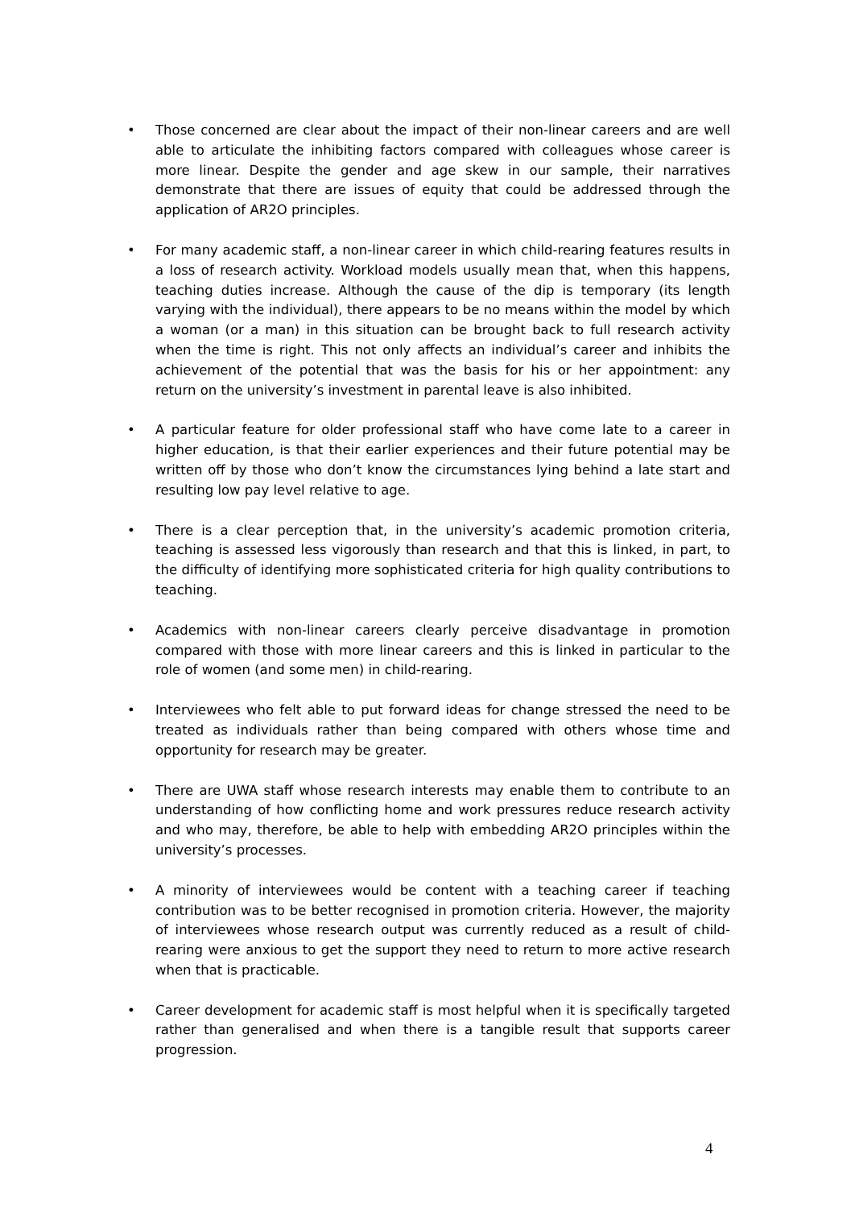• Those concerned are clear about the impact of their non-linear careers and are well able to articulate the inhibiting factors compared with colleagues whose career is more linear. Despite the gender and age skew in our sample, their narratives demonstrate that there are issues of equity that could be addressed through the application of AR2O principles.
• For many academic staff, a non-linear career in which child-rearing features results in a loss of research activity. Workload models usually mean that, when this happens, teaching duties increase. Although the cause of the dip is temporary (its length varying with the individual), there appears to be no means within the model by which a woman (or a man) in this situation can be brought back to full research activity when the time is right. This not only affects an individual’s career and inhibits the achievement of the potential that was the basis for his or her appointment: any return on the university’s investment in parental leave is also inhibited.
• A particular feature for older professional staff who have come late to a career in higher education, is that their earlier experiences and their future potential may be written off by those who don’t know the circumstances lying behind a late start and resulting low pay level relative to age.
• There is a clear perception that, in the university’s academic promotion criteria, teaching is assessed less vigorously than research and that this is linked, in part, to the difficulty of identifying more sophisticated criteria for high quality contributions to teaching.
• Academics with non-linear careers clearly perceive disadvantage in promotion compared with those with more linear careers and this is linked in particular to the role of women (and some men) in child-rearing.
• Interviewees who felt able to put forward ideas for change stressed the need to be treated as individuals rather than being compared with others whose time and opportunity for research may be greater.
• There are UWA staff whose research interests may enable them to contribute to an understanding of how conflicting home and work pressures reduce research activity and who may, therefore, be able to help with embedding AR2O principles within the university’s processes.
• A minority of interviewees would be content with a teaching career if teaching contribution was to be better recognised in promotion criteria. However, the majority of interviewees whose research output was currently reduced as a result of child-rearing were anxious to get the support they need to return to more active research when that is practicable.
• Career development for academic staff is most helpful when it is specifically targeted rather than generalised and when there is a tangible result that supports career progression.
4